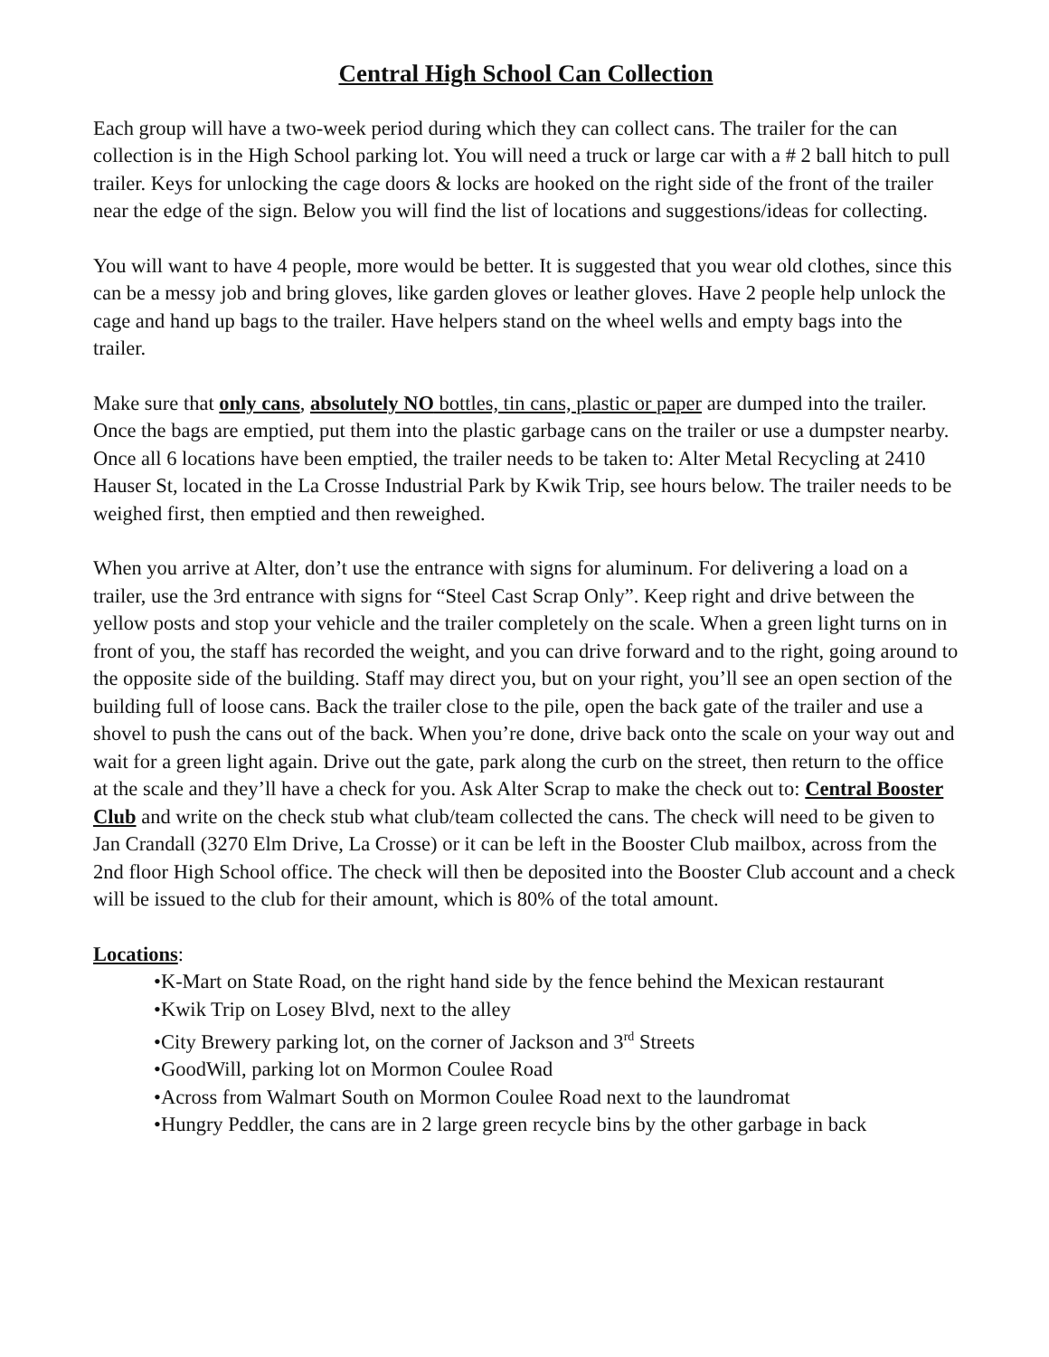Central High School Can Collection
Each group will have a two-week period during which they can collect cans. The trailer for the can collection is in the High School parking lot. You will need a truck or large car with a # 2 ball hitch to pull trailer. Keys for unlocking the cage doors & locks are hooked on the right side of the front of the trailer near the edge of the sign. Below you will find the list of locations and suggestions/ideas for collecting.
You will want to have 4 people, more would be better. It is suggested that you wear old clothes, since this can be a messy job and bring gloves, like garden gloves or leather gloves. Have 2 people help unlock the cage and hand up bags to the trailer. Have helpers stand on the wheel wells and empty bags into the trailer.
Make sure that only cans, absolutely NO bottles, tin cans, plastic or paper are dumped into the trailer. Once the bags are emptied, put them into the plastic garbage cans on the trailer or use a dumpster nearby. Once all 6 locations have been emptied, the trailer needs to be taken to: Alter Metal Recycling at 2410 Hauser St, located in the La Crosse Industrial Park by Kwik Trip, see hours below. The trailer needs to be weighed first, then emptied and then reweighed.
When you arrive at Alter, don’t use the entrance with signs for aluminum. For delivering a load on a trailer, use the 3rd entrance with signs for “Steel Cast Scrap Only”. Keep right and drive between the yellow posts and stop your vehicle and the trailer completely on the scale. When a green light turns on in front of you, the staff has recorded the weight, and you can drive forward and to the right, going around to the opposite side of the building. Staff may direct you, but on your right, you’ll see an open section of the building full of loose cans. Back the trailer close to the pile, open the back gate of the trailer and use a shovel to push the cans out of the back. When you’re done, drive back onto the scale on your way out and wait for a green light again. Drive out the gate, park along the curb on the street, then return to the office at the scale and they’ll have a check for you. Ask Alter Scrap to make the check out to: Central Booster Club and write on the check stub what club/team collected the cans. The check will need to be given to Jan Crandall (3270 Elm Drive, La Crosse) or it can be left in the Booster Club mailbox, across from the 2nd floor High School office. The check will then be deposited into the Booster Club account and a check will be issued to the club for their amount, which is 80% of the total amount.
Locations:
•K-Mart on State Road, on the right hand side by the fence behind the Mexican restaurant
•Kwik Trip on Losey Blvd, next to the alley
•City Brewery parking lot, on the corner of Jackson and 3<sup>rd</sup> Streets
•GoodWill, parking lot on Mormon Coulee Road
•Across from Walmart South on Mormon Coulee Road next to the laundromat
•Hungry Peddler, the cans are in 2 large green recycle bins by the other garbage in back